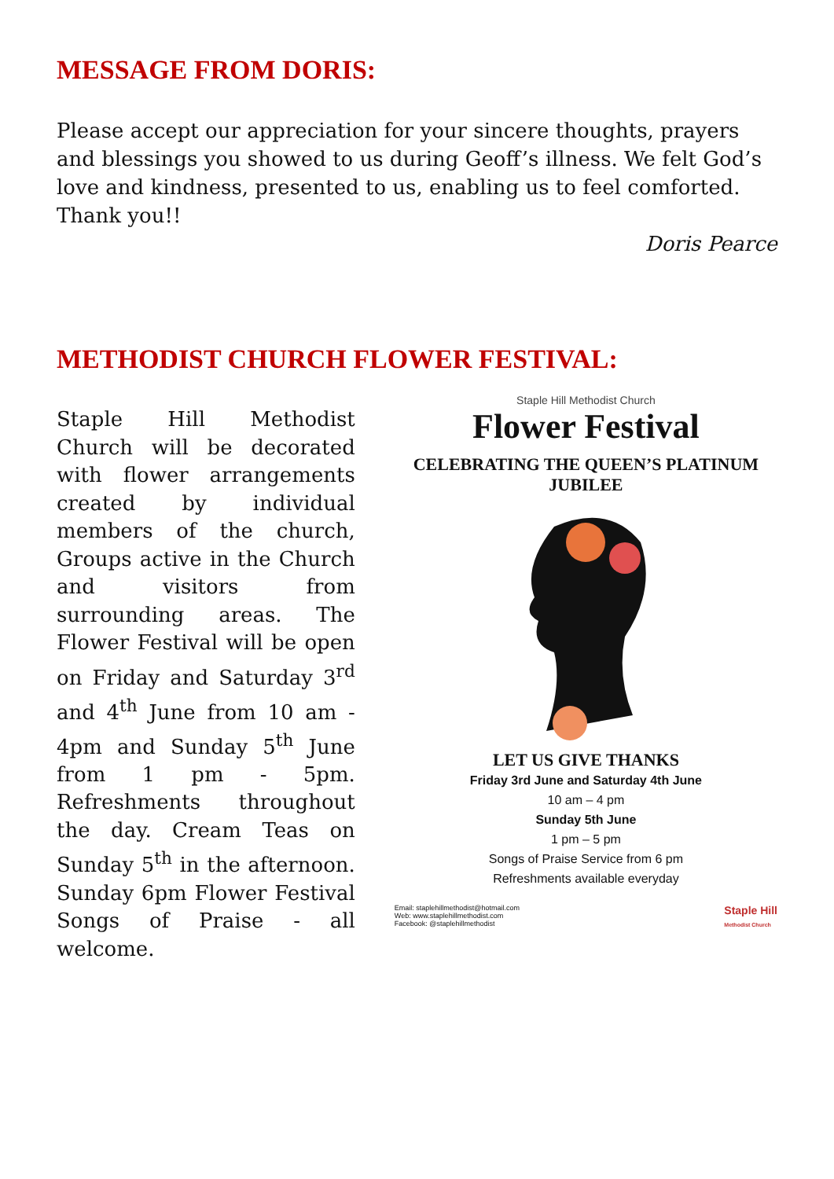MESSAGE FROM DORIS:
Please accept our appreciation for your sincere thoughts, prayers and blessings you showed to us during Geoff’s illness. We felt God’s love and kindness, presented to us, enabling us to feel comforted. Thank you!!
Doris Pearce
METHODIST CHURCH FLOWER FESTIVAL:
Staple Hill Methodist Church will be decorated with flower arrangements created by individual members of the church, Groups active in the Church and visitors from surrounding areas. The Flower Festival will be open on Friday and Saturday 3<sup>rd</sup> and 4<sup>th</sup> June from 10 am - 4pm and Sunday 5<sup>th</sup> June from 1 pm - 5pm. Refreshments throughout the day. Cream Teas on Sunday 5<sup>th</sup> in the afternoon. Sunday 6pm Flower Festival Songs of Praise - all welcome.
Staple Hill Methodist Church
Flower Festival
CELEBRATING THE QUEEN’S PLATINUM JUBILEE
LET US GIVE THANKS
Friday 3rd June and Saturday 4th June
10 am – 4 pm
Sunday 5th June
1 pm – 5 pm
Songs of Praise Service from 6 pm
Refreshments available everyday
Email: staplehillmethodist@hotmail.com
Web: www.staplehillmethodist.com
Facebook: @staplehillmethodist
Staple Hill
Methodist Church